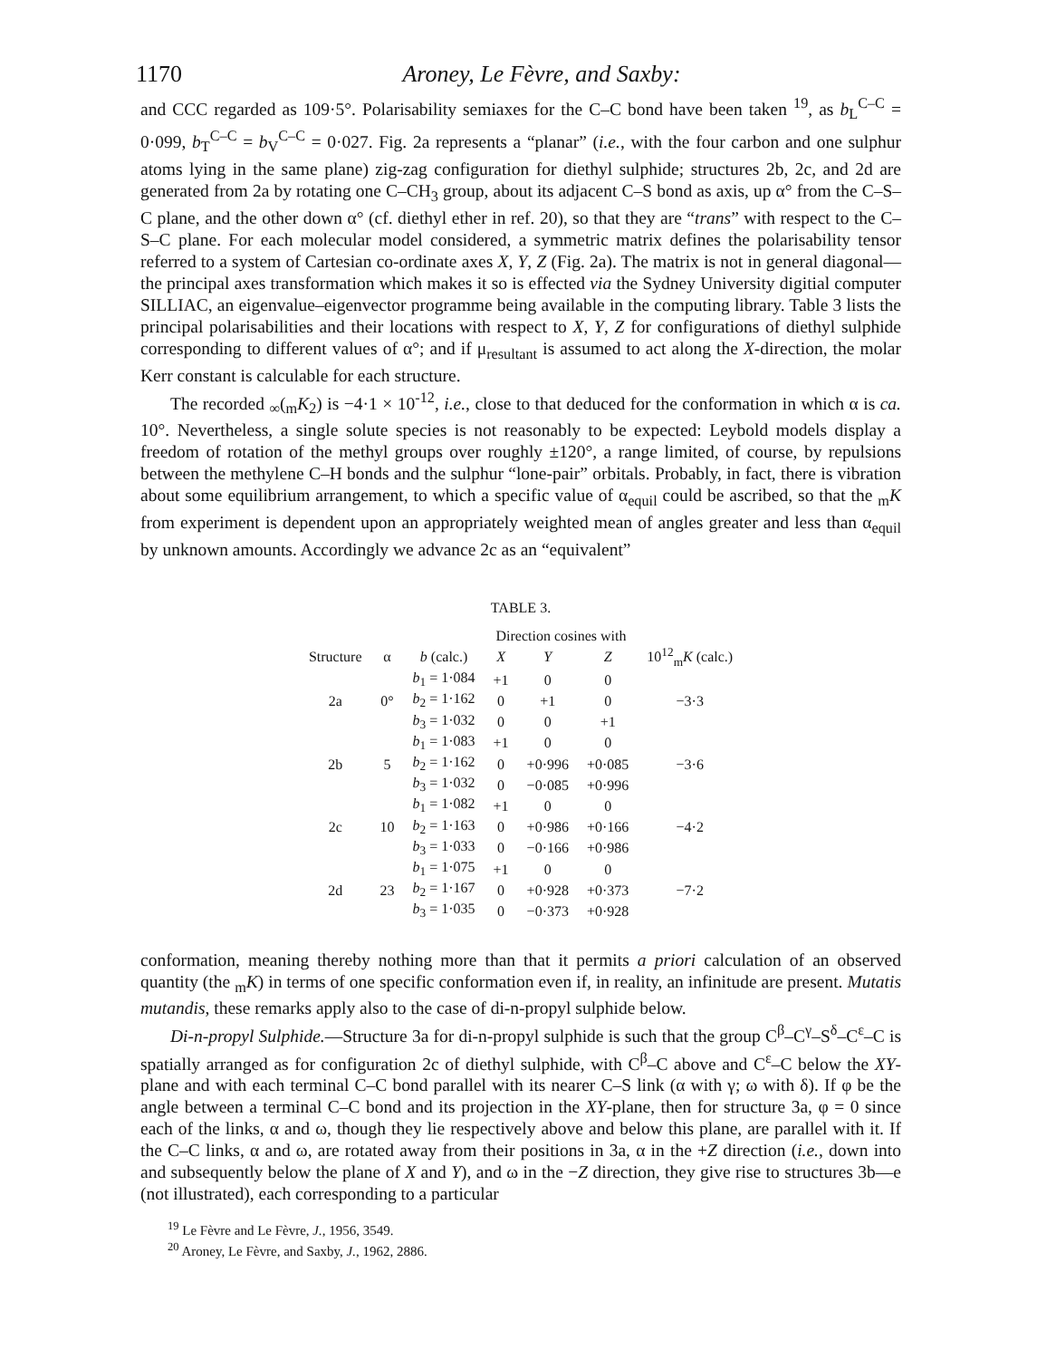1170 Aroney, Le Fèvre, and Saxby:
and CCC regarded as 109·5°. Polarisability semiaxes for the C–C bond have been taken <sup>19</sup>, as b<sub>L</sub><sup>C–C</sup> = 0·099, b<sub>T</sub><sup>C–C</sup> = b<sub>V</sub><sup>C–C</sup> = 0·027. Fig. 2a represents a “planar” (i.e., with the four carbon and one sulphur atoms lying in the same plane) zig-zag configuration for diethyl sulphide; structures 2b, 2c, and 2d are generated from 2a by rotating one C–CH<sub>3</sub> group, about its adjacent C–S bond as axis, up α° from the C–S–C plane, and the other down α° (cf. diethyl ether in ref. 20), so that they are “trans” with respect to the C–S–C plane. For each molecular model considered, a symmetric matrix defines the polarisability tensor referred to a system of Cartesian co-ordinate axes X, Y, Z (Fig. 2a). The matrix is not in general diagonal—the principal axes transformation which makes it so is effected via the Sydney University digitial computer SILLIAC, an eigenvalue–eigenvector programme being available in the computing library. Table 3 lists the principal polarisabilities and their locations with respect to X, Y, Z for configurations of diethyl sulphide corresponding to different values of α°; and if μ<sub>resultant</sub> is assumed to act along the X-direction, the molar Kerr constant is calculable for each structure.
The recorded <sub>∞</sub>(<sub>m</sub>K<sub>2</sub>) is −4·1 × 10<sup>-12</sup>, i.e., close to that deduced for the conformation in which α is ca. 10°. Nevertheless, a single solute species is not reasonably to be expected: Leybold models display a freedom of rotation of the methyl groups over roughly ±120°, a range limited, of course, by repulsions between the methylene C–H bonds and the sulphur “lone-pair” orbitals. Probably, in fact, there is vibration about some equilibrium arrangement, to which a specific value of α<sub>equil</sub> could be ascribed, so that the <sub>m</sub>K from experiment is dependent upon an appropriately weighted mean of angles greater and less than α<sub>equil</sub> by unknown amounts. Accordingly we advance 2c as an “equivalent”
TABLE 3.
| | | | Direction cosines with | | | |
| --- | --- | --- | --- | --- | --- | --- |
| Structure | α | b (calc.) | X | Y | Z | 10<sup>12</sup><sub>m</sub> K (calc.) |
| 2a | 0° | b<sub>1</sub> = 1·084 | +1 | 0 | 0 | −3·3 |
| | | b<sub>2</sub> = 1·162 | 0 | +1 | 0 | |
| | | b<sub>3</sub> = 1·032 | 0 | 0 | +1 | |
| 2b | 5 | b<sub>1</sub> = 1·083 | +1 | 0 | 0 | −3·6 |
| | | b<sub>2</sub> = 1·162 | 0 | +0·996 | +0·085 | |
| | | b<sub>3</sub> = 1·032 | 0 | −0·085 | +0·996 | |
| 2c | 10 | b<sub>1</sub> = 1·082 | +1 | 0 | 0 | −4·2 |
| | | b<sub>2</sub> = 1·163 | 0 | +0·986 | +0·166 | |
| | | b<sub>3</sub> = 1·033 | 0 | −0·166 | +0·986 | |
| 2d | 23 | b<sub>1</sub> = 1·075 | +1 | 0 | 0 | −7·2 |
| | | b<sub>2</sub> = 1·167 | 0 | +0·928 | +0·373 | |
| | | b<sub>3</sub> = 1·035 | 0 | −0·373 | +0·928 | |
conformation, meaning thereby nothing more than that it permits a priori calculation of an observed quantity (the <sub>m</sub>K) in terms of one specific conformation even if, in reality, an infinitude are present. Mutatis mutandis, these remarks apply also to the case of di-n-propyl sulphide below.
Di-n-propyl Sulphide.—Structure 3a for di-n-propyl sulphide is such that the group C<sup>β</sup>–C<sup>γ</sup>–S<sup>δ</sup>–C<sup>ε</sup>–C is spatially arranged as for configuration 2c of diethyl sulphide, with C<sup>β</sup>–C above and C<sup>ε</sup>–C below the XY-plane and with each terminal C–C bond parallel with its nearer C–S link (α with γ; ω with δ). If φ be the angle between a terminal C–C bond and its projection in the XY-plane, then for structure 3a, φ = 0 since each of the links, α and ω, though they lie respectively above and below this plane, are parallel with it. If the C–C links, α and ω, are rotated away from their positions in 3a, α in the +Z direction (i.e., down into and subsequently below the plane of X and Y), and ω in the −Z direction, they give rise to structures 3b—e (not illustrated), each corresponding to a particular
<sup>19</sup> Le Fèvre and Le Fèvre, J., 1956, 3549.
<sup>20</sup> Aroney, Le Fèvre, and Saxby, J., 1962, 2886.